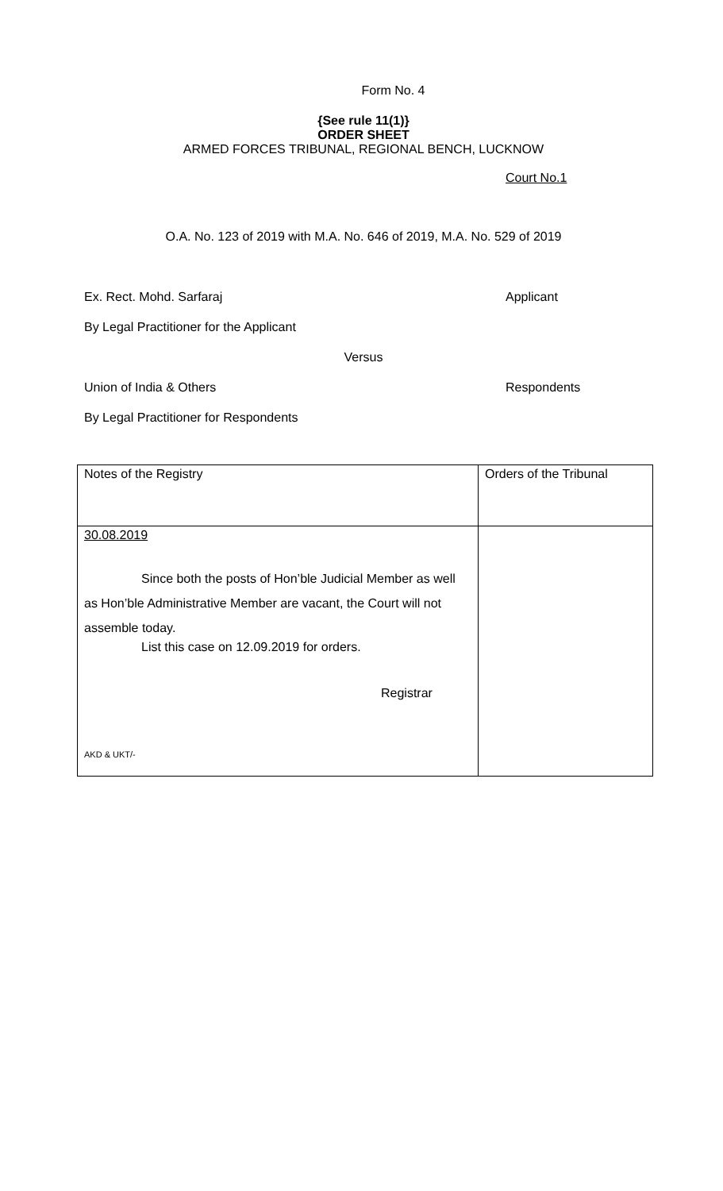Form No. 4
{See rule 11(1)}
ORDER SHEET
ARMED FORCES TRIBUNAL, REGIONAL BENCH, LUCKNOW
Court No.1
O.A. No. 123 of 2019 with M.A. No. 646 of 2019, M.A. No. 529 of 2019
Ex. Rect. Mohd. Sarfaraj Applicant
By Legal Practitioner for the Applicant
Versus
Union of India & Others Respondents
By Legal Practitioner for Respondents
| Notes of the Registry | Orders of the Tribunal |
| 30.08.2019 Since both the posts of Hon’ble Judicial Member as well as Hon’ble Administrative Member are vacant, the Court will not assemble today. List this case on 12.09.2019 for orders. Registrar AKD & UKT/- | |